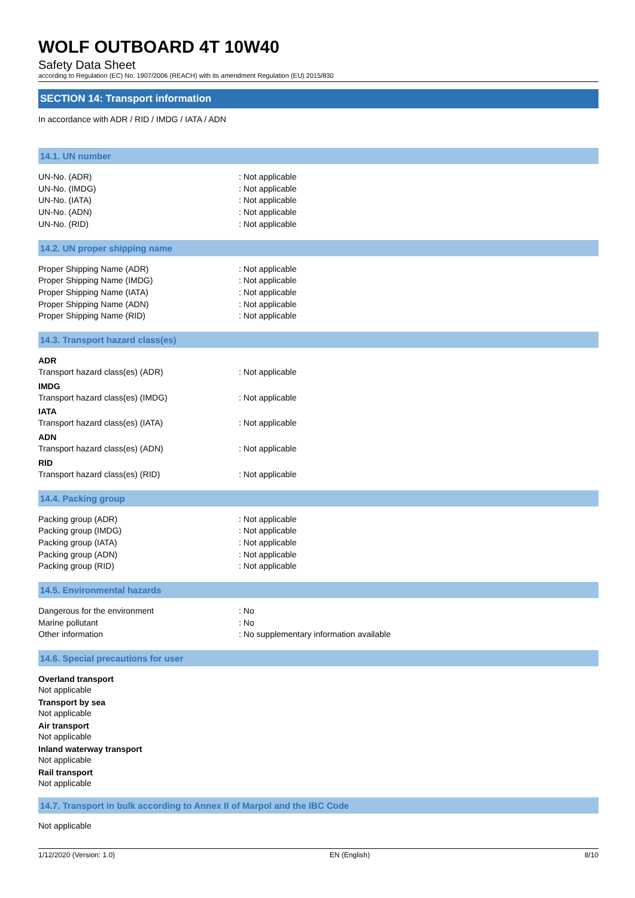WOLF OUTBOARD 4T 10W40
Safety Data Sheet
according to Regulation (EC) No. 1907/2006 (REACH) with its amendment Regulation (EU) 2015/830
SECTION 14: Transport information
In accordance with ADR / RID / IMDG / IATA / ADN
14.1. UN number
UN-No. (ADR): Not applicable
UN-No. (IMDG): Not applicable
UN-No. (IATA): Not applicable
UN-No. (ADN): Not applicable
UN-No. (RID): Not applicable
14.2. UN proper shipping name
Proper Shipping Name (ADR): Not applicable
Proper Shipping Name (IMDG): Not applicable
Proper Shipping Name (IATA): Not applicable
Proper Shipping Name (ADN): Not applicable
Proper Shipping Name (RID): Not applicable
14.3. Transport hazard class(es)
ADR
Transport hazard class(es) (ADR): Not applicable
IMDG
Transport hazard class(es) (IMDG): Not applicable
IATA
Transport hazard class(es) (IATA): Not applicable
ADN
Transport hazard class(es) (ADN): Not applicable
RID
Transport hazard class(es) (RID): Not applicable
14.4. Packing group
Packing group (ADR): Not applicable
Packing group (IMDG): Not applicable
Packing group (IATA): Not applicable
Packing group (ADN): Not applicable
Packing group (RID): Not applicable
14.5. Environmental hazards
Dangerous for the environment: No
Marine pollutant: No
Other information: No supplementary information available
14.6. Special precautions for user
Overland transport
Not applicable
Transport by sea
Not applicable
Air transport
Not applicable
Inland waterway transport
Not applicable
Rail transport
Not applicable
14.7. Transport in bulk according to Annex II of Marpol and the IBC Code
Not applicable
1/12/2020 (Version: 1.0) EN (English) 8/10